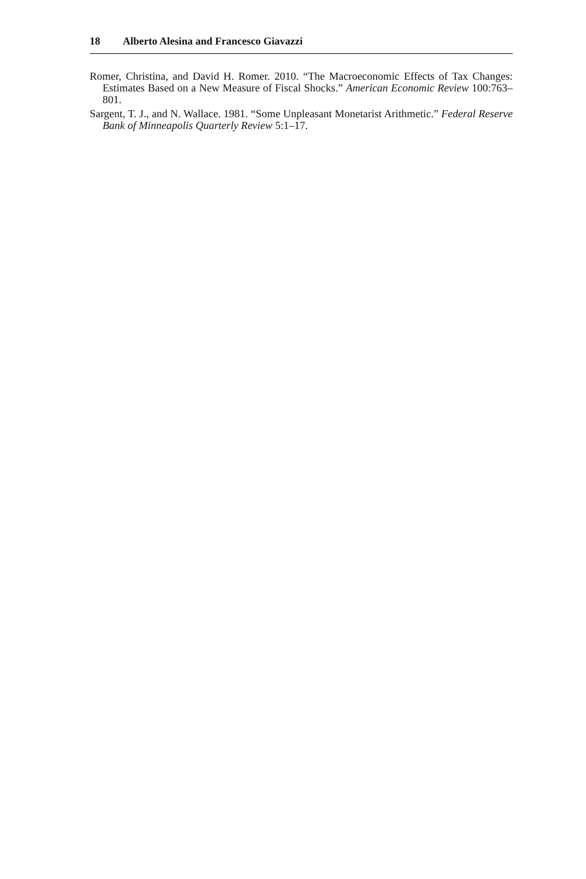18 Alberto Alesina and Francesco Giavazzi
Romer, Christina, and David H. Romer. 2010. “The Macroeconomic Effects of Tax Changes: Estimates Based on a New Measure of Fiscal Shocks.” American Economic Review 100:763–801.
Sargent, T. J., and N. Wallace. 1981. “Some Unpleasant Monetarist Arithmetic.” Federal Reserve Bank of Minneapolis Quarterly Review 5:1–17.